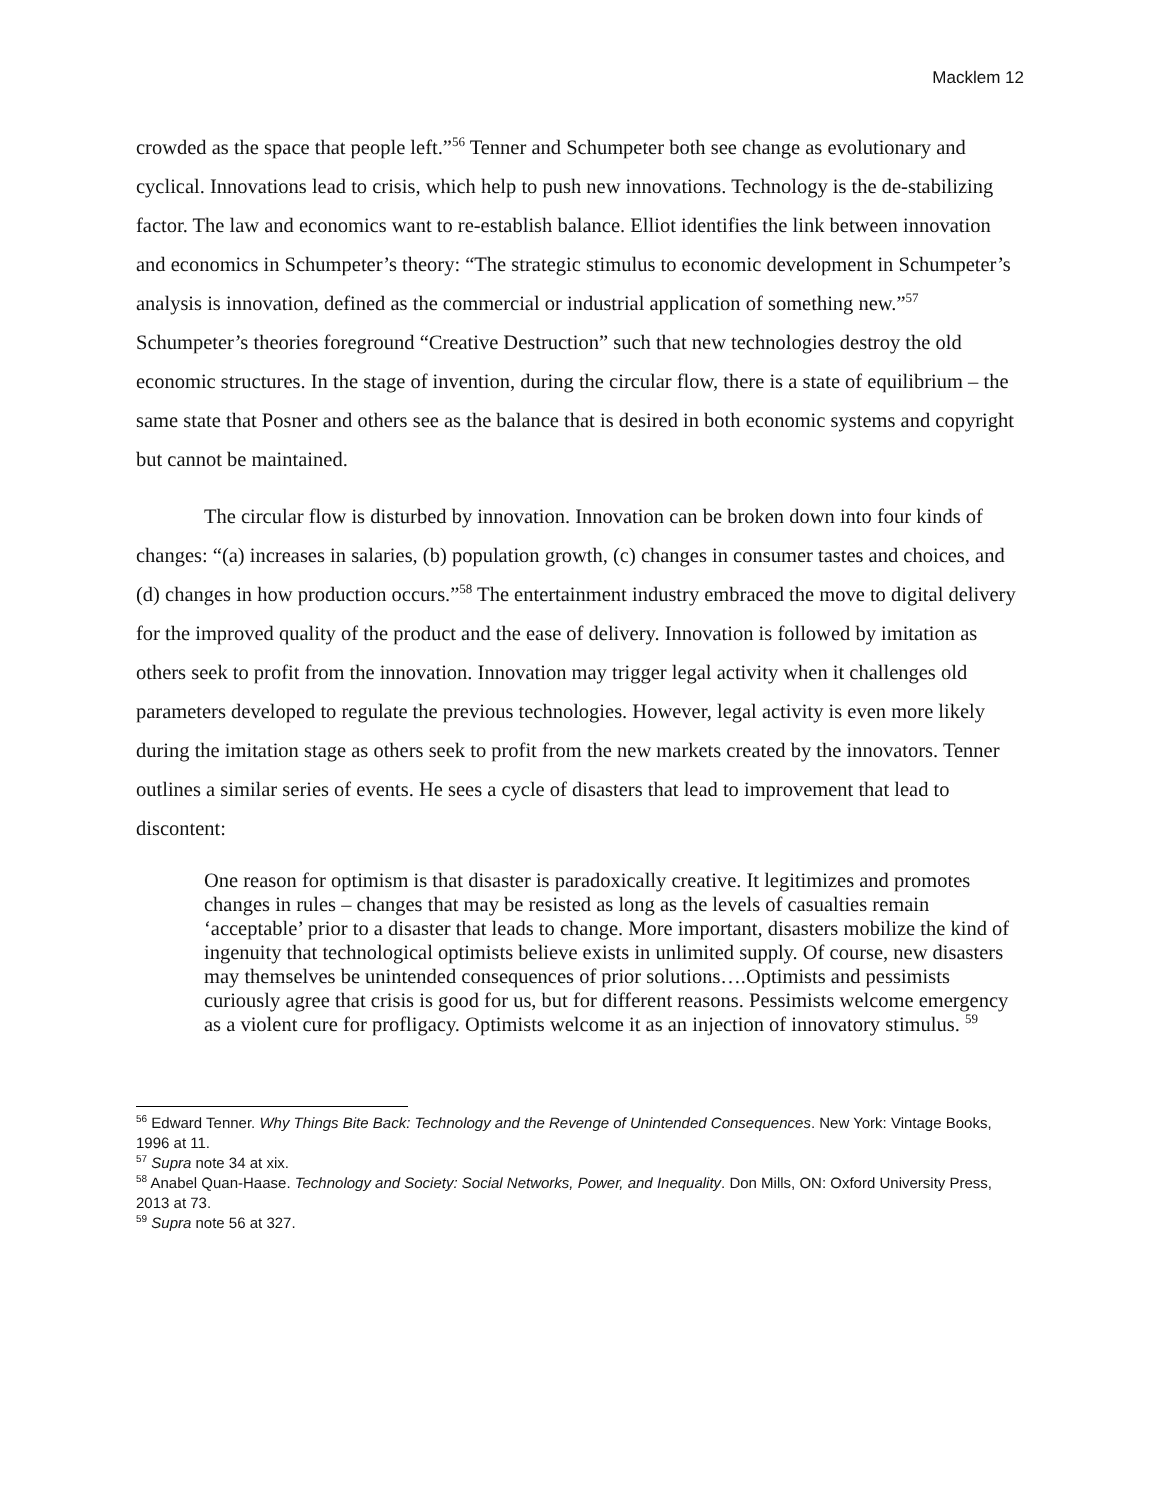Macklem 12
crowded as the space that people left.”<sup>56</sup> Tenner and Schumpeter both see change as evolutionary and cyclical. Innovations lead to crisis, which help to push new innovations. Technology is the de-stabilizing factor. The law and economics want to re-establish balance. Elliot identifies the link between innovation and economics in Schumpeter’s theory: “The strategic stimulus to economic development in Schumpeter’s analysis is innovation, defined as the commercial or industrial application of something new.”<sup>57</sup> Schumpeter’s theories foreground “Creative Destruction” such that new technologies destroy the old economic structures. In the stage of invention, during the circular flow, there is a state of equilibrium – the same state that Posner and others see as the balance that is desired in both economic systems and copyright but cannot be maintained.
The circular flow is disturbed by innovation. Innovation can be broken down into four kinds of changes: “(a) increases in salaries, (b) population growth, (c) changes in consumer tastes and choices, and (d) changes in how production occurs.”<sup>58</sup> The entertainment industry embraced the move to digital delivery for the improved quality of the product and the ease of delivery. Innovation is followed by imitation as others seek to profit from the innovation. Innovation may trigger legal activity when it challenges old parameters developed to regulate the previous technologies. However, legal activity is even more likely during the imitation stage as others seek to profit from the new markets created by the innovators. Tenner outlines a similar series of events. He sees a cycle of disasters that lead to improvement that lead to discontent:
One reason for optimism is that disaster is paradoxically creative. It legitimizes and promotes changes in rules – changes that may be resisted as long as the levels of casualties remain ‘acceptable’ prior to a disaster that leads to change. More important, disasters mobilize the kind of ingenuity that technological optimists believe exists in unlimited supply. Of course, new disasters may themselves be unintended consequences of prior solutions….Optimists and pessimists curiously agree that crisis is good for us, but for different reasons. Pessimists welcome emergency as a violent cure for profligacy. Optimists welcome it as an injection of innovatory stimulus. <sup>59</sup>
<sup>56</sup> Edward Tenner. Why Things Bite Back: Technology and the Revenge of Unintended Consequences. New York: Vintage Books, 1996 at 11.
<sup>57</sup> Supra note 34 at xix.
<sup>58</sup> Anabel Quan-Haase. Technology and Society: Social Networks, Power, and Inequality. Don Mills, ON: Oxford University Press, 2013 at 73.
<sup>59</sup> Supra note 56 at 327.